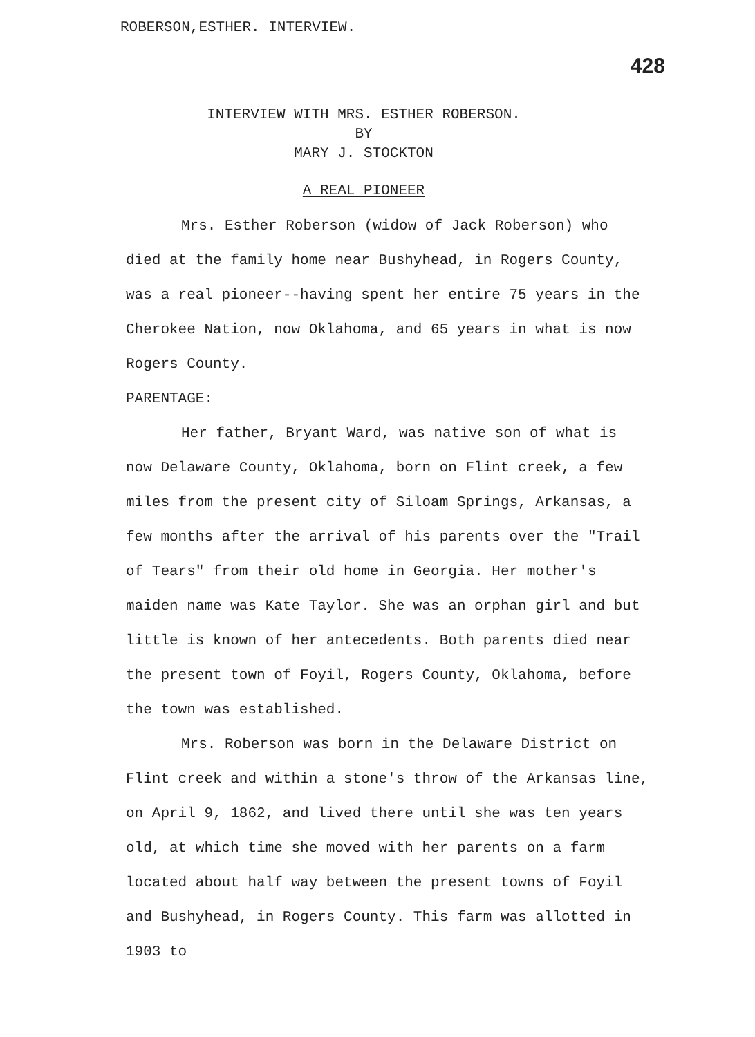ROBERSON,ESTHER. INTERVIEW.
428
INTERVIEW WITH MRS. ESTHER ROBERSON.
BY
MARY J. STOCKTON
A REAL PIONEER
Mrs. Esther Roberson (widow of Jack Roberson) who died at the family home near Bushyhead, in Rogers County, was a real pioneer--having spent her entire 75 years in the Cherokee Nation, now Oklahoma, and 65 years in what is now Rogers County.
PARENTAGE:
Her father, Bryant Ward, was native son of what is now Delaware County, Oklahoma, born on Flint creek, a few miles from the present city of Siloam Springs, Arkansas, a few months after the arrival of his parents over the "Trail of Tears" from their old home in Georgia. Her mother's maiden name was Kate Taylor. She was an orphan girl and but little is known of her antecedents. Both parents died near the present town of Foyil, Rogers County, Oklahoma, before the town was established.
Mrs. Roberson was born in the Delaware District on Flint creek and within a stone's throw of the Arkansas line, on April 9, 1862, and lived there until she was ten years old, at which time she moved with her parents on a farm located about half way between the present towns of Foyil and Bushyhead, in Rogers County. This farm was allotted in 1903 to